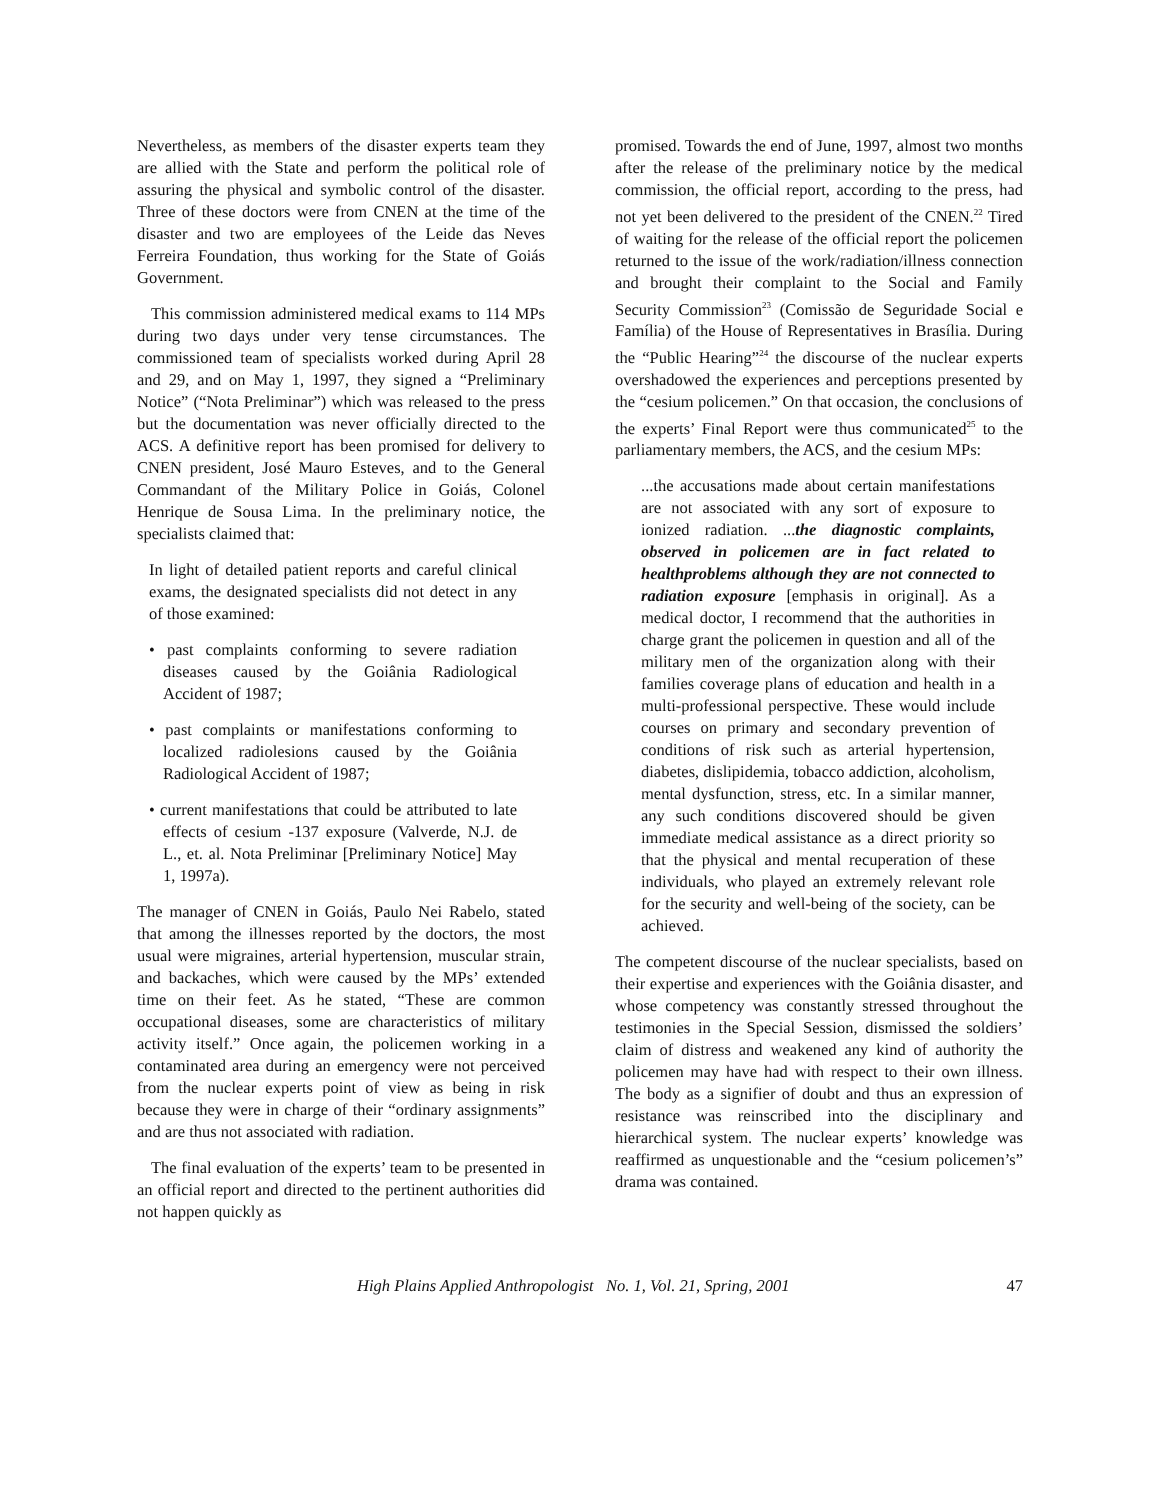Nevertheless, as members of the disaster experts team they are allied with the State and perform the political role of assuring the physical and symbolic control of the disaster. Three of these doctors were from CNEN at the time of the disaster and two are employees of the Leide das Neves Ferreira Foundation, thus working for the State of Goiás Government.
This commission administered medical exams to 114 MPs during two days under very tense circumstances. The commissioned team of specialists worked during April 28 and 29, and on May 1, 1997, they signed a “Preliminary Notice” (“Nota Preliminar”) which was released to the press but the documentation was never officially directed to the ACS. A definitive report has been promised for delivery to CNEN president, José Mauro Esteves, and to the General Commandant of the Military Police in Goiás, Colonel Henrique de Sousa Lima. In the preliminary notice, the specialists claimed that:
In light of detailed patient reports and careful clinical exams, the designated specialists did not detect in any of those examined:
• past complaints conforming to severe radiation diseases caused by the Goiânia Radiological Accident of 1987;
• past complaints or manifestations conforming to localized radiolesions caused by the Goiânia Radiological Accident of 1987;
• current manifestations that could be attributed to late effects of cesium -137 exposure (Valverde, N.J. de L., et. al. Nota Preliminar [Preliminary Notice] May 1, 1997a).
The manager of CNEN in Goiás, Paulo Nei Rabelo, stated that among the illnesses reported by the doctors, the most usual were migraines, arterial hypertension, muscular strain, and backaches, which were caused by the MPs’ extended time on their feet. As he stated, “These are common occupational diseases, some are characteristics of military activity itself.” Once again, the policemen working in a contaminated area during an emergency were not perceived from the nuclear experts point of view as being in risk because they were in charge of their “ordinary assignments” and are thus not associated with radiation.
The final evaluation of the experts’ team to be presented in an official report and directed to the pertinent authorities did not happen quickly as
promised. Towards the end of June, 1997, almost two months after the release of the preliminary notice by the medical commission, the official report, according to the press, had not yet been delivered to the president of the CNEN.<sup>22</sup> Tired of waiting for the release of the official report the policemen returned to the issue of the work/radiation/illness connection and brought their complaint to the Social and Family Security Commission<sup>23</sup> (Comissão de Seguridade Social e Família) of the House of Representatives in Brasília. During the “Public Hearing”<sup>24</sup> the discourse of the nuclear experts overshadowed the experiences and perceptions presented by the “cesium policemen.” On that occasion, the conclusions of the experts’ Final Report were thus communicated<sup>25</sup> to the parliamentary members, the ACS, and the cesium MPs:
...the accusations made about certain manifestations are not associated with any sort of exposure to ionized radiation. ...the diagnostic complaints, observed in policemen are in fact related to healthproblems although they are not connected to radiation exposure [emphasis in original]. As a medical doctor, I recommend that the authorities in charge grant the policemen in question and all of the military men of the organization along with their families coverage plans of education and health in a multi-professional perspective. These would include courses on primary and secondary prevention of conditions of risk such as arterial hypertension, diabetes, dislipidemia, tobacco addiction, alcoholism, mental dysfunction, stress, etc. In a similar manner, any such conditions discovered should be given immediate medical assistance as a direct priority so that the physical and mental recuperation of these individuals, who played an extremely relevant role for the security and well-being of the society, can be achieved.
The competent discourse of the nuclear specialists, based on their expertise and experiences with the Goiânia disaster, and whose competency was constantly stressed throughout the testimonies in the Special Session, dismissed the soldiers’ claim of distress and weakened any kind of authority the policemen may have had with respect to their own illness. The body as a signifier of doubt and thus an expression of resistance was reinscribed into the disciplinary and hierarchical system. The nuclear experts’ knowledge was reaffirmed as unquestionable and the “cesium policemen’s” drama was contained.
High Plains Applied Anthropologist No. 1, Vol. 21, Spring, 2001 47